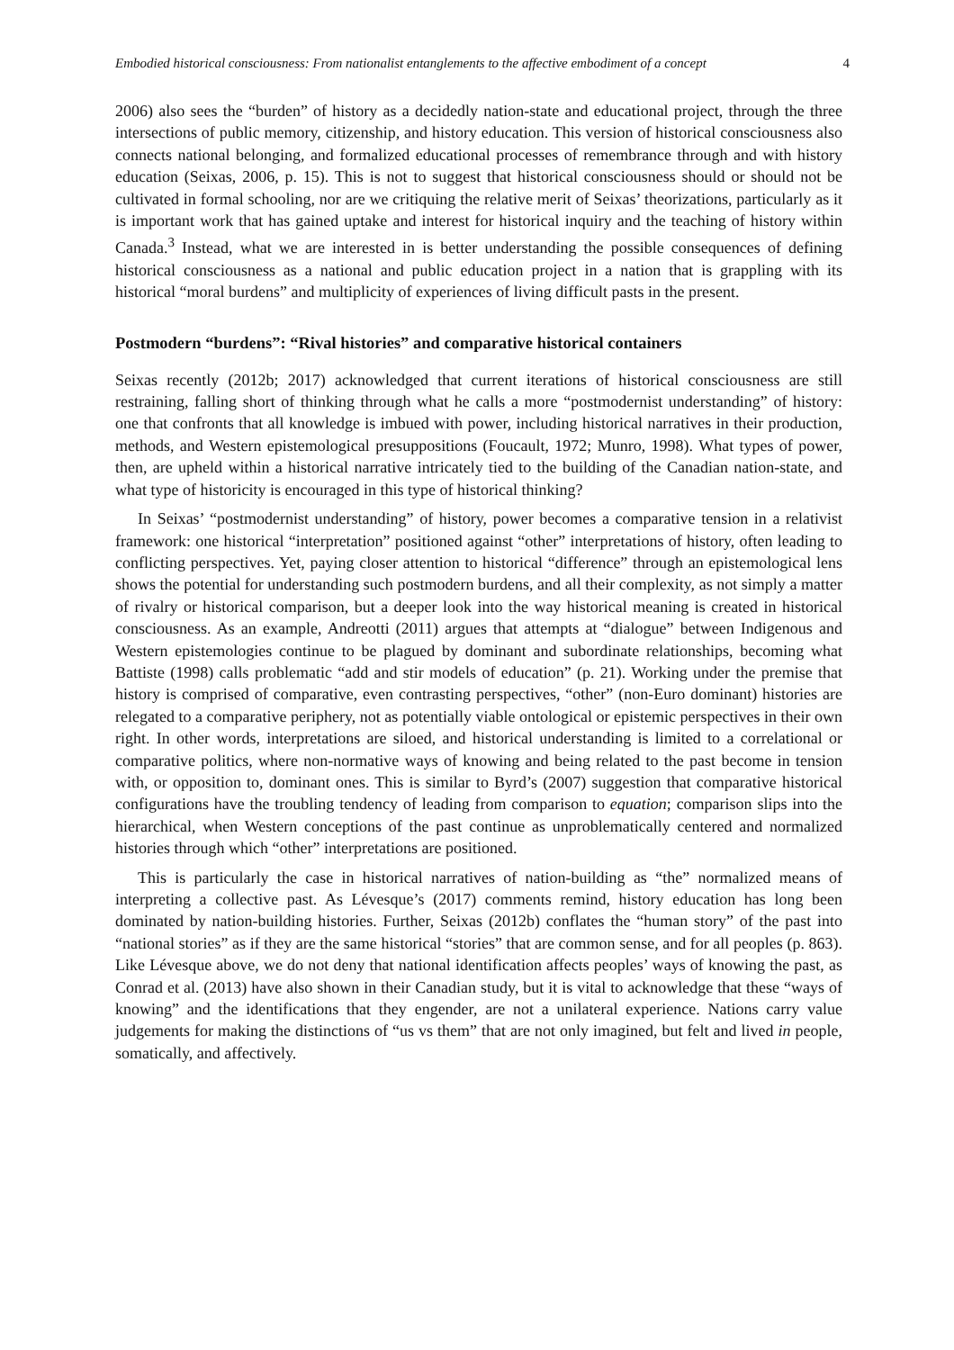Embodied historical consciousness: From nationalist entanglements to the affective embodiment of a concept 4
2006) also sees the “burden” of history as a decidedly nation-state and educational project, through the three intersections of public memory, citizenship, and history education. This version of historical consciousness also connects national belonging, and formalized educational processes of remembrance through and with history education (Seixas, 2006, p. 15). This is not to suggest that historical consciousness should or should not be cultivated in formal schooling, nor are we critiquing the relative merit of Seixas’ theorizations, particularly as it is important work that has gained uptake and interest for historical inquiry and the teaching of history within Canada.<sup>3</sup> Instead, what we are interested in is better understanding the possible consequences of defining historical consciousness as a national and public education project in a nation that is grappling with its historical “moral burdens” and multiplicity of experiences of living difficult pasts in the present.
Postmodern “burdens”: “Rival histories” and comparative historical containers
Seixas recently (2012b; 2017) acknowledged that current iterations of historical consciousness are still restraining, falling short of thinking through what he calls a more “postmodernist understanding” of history: one that confronts that all knowledge is imbued with power, including historical narratives in their production, methods, and Western epistemological presuppositions (Foucault, 1972; Munro, 1998). What types of power, then, are upheld within a historical narrative intricately tied to the building of the Canadian nation-state, and what type of historicity is encouraged in this type of historical thinking?
In Seixas’ “postmodernist understanding” of history, power becomes a comparative tension in a relativist framework: one historical “interpretation” positioned against “other” interpretations of history, often leading to conflicting perspectives. Yet, paying closer attention to historical “difference” through an epistemological lens shows the potential for understanding such postmodern burdens, and all their complexity, as not simply a matter of rivalry or historical comparison, but a deeper look into the way historical meaning is created in historical consciousness. As an example, Andreotti (2011) argues that attempts at “dialogue” between Indigenous and Western epistemologies continue to be plagued by dominant and subordinate relationships, becoming what Battiste (1998) calls problematic “add and stir models of education” (p. 21). Working under the premise that history is comprised of comparative, even contrasting perspectives, “other” (non-Euro dominant) histories are relegated to a comparative periphery, not as potentially viable ontological or epistemic perspectives in their own right. In other words, interpretations are siloed, and historical understanding is limited to a correlational or comparative politics, where non-normative ways of knowing and being related to the past become in tension with, or opposition to, dominant ones. This is similar to Byrd’s (2007) suggestion that comparative historical configurations have the troubling tendency of leading from comparison to equation; comparison slips into the hierarchical, when Western conceptions of the past continue as unproblematically centered and normalized histories through which “other” interpretations are positioned.
This is particularly the case in historical narratives of nation-building as “the” normalized means of interpreting a collective past. As Lévesque’s (2017) comments remind, history education has long been dominated by nation-building histories. Further, Seixas (2012b) conflates the “human story” of the past into “national stories” as if they are the same historical “stories” that are common sense, and for all peoples (p. 863). Like Lévesque above, we do not deny that national identification affects peoples’ ways of knowing the past, as Conrad et al. (2013) have also shown in their Canadian study, but it is vital to acknowledge that these “ways of knowing” and the identifications that they engender, are not a unilateral experience. Nations carry value judgements for making the distinctions of “us vs them” that are not only imagined, but felt and lived in people, somatically, and affectively.